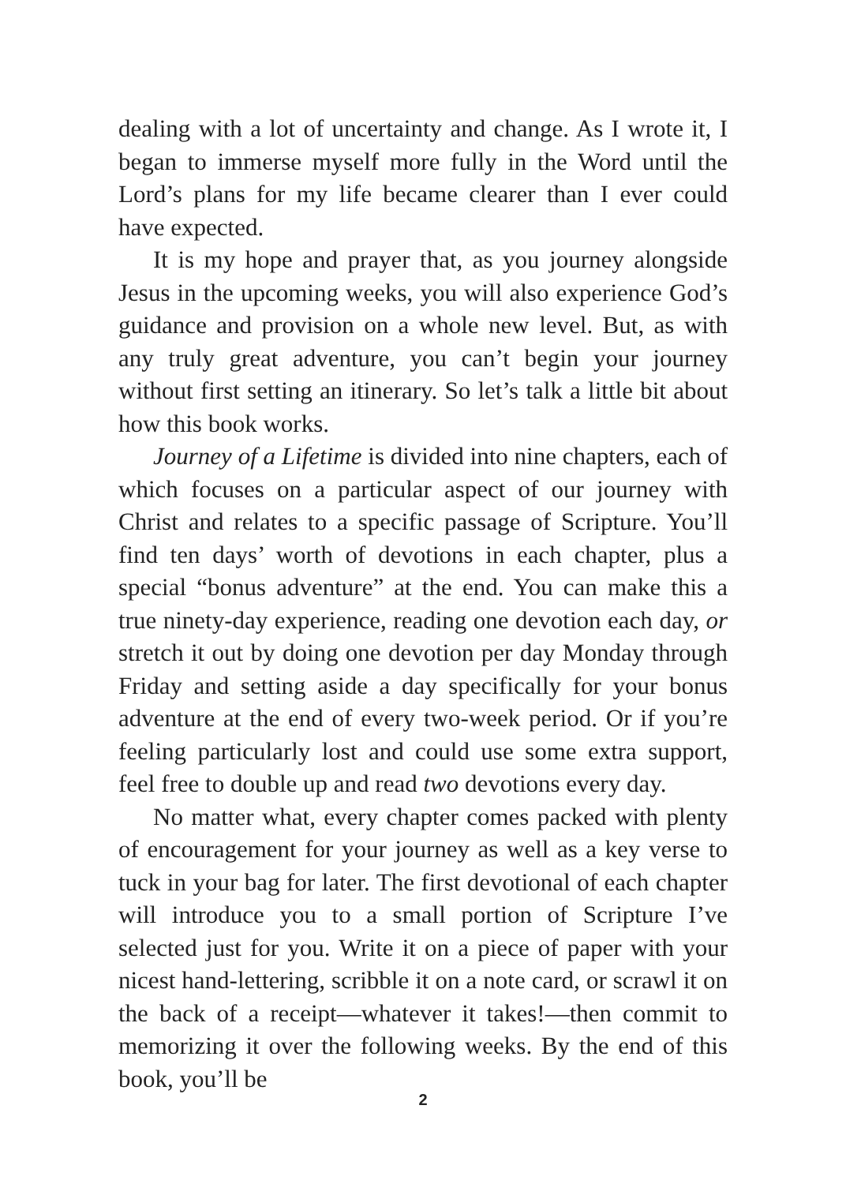dealing with a lot of uncertainty and change. As I wrote it, I began to immerse myself more fully in the Word until the Lord’s plans for my life became clearer than I ever could have expected.
It is my hope and prayer that, as you journey alongside Jesus in the upcoming weeks, you will also experience God’s guidance and provision on a whole new level. But, as with any truly great adventure, you can’t begin your journey without first setting an itinerary. So let’s talk a little bit about how this book works.
Journey of a Lifetime is divided into nine chapters, each of which focuses on a particular aspect of our journey with Christ and relates to a specific passage of Scripture. You’ll find ten days’ worth of devotions in each chapter, plus a special “bonus adventure” at the end. You can make this a true ninety-day experience, reading one devotion each day, or stretch it out by doing one devotion per day Monday through Friday and setting aside a day specifically for your bonus adventure at the end of every two-week period. Or if you’re feeling particularly lost and could use some extra support, feel free to double up and read two devotions every day.
No matter what, every chapter comes packed with plenty of encouragement for your journey as well as a key verse to tuck in your bag for later. The first devotional of each chapter will introduce you to a small portion of Scripture I’ve selected just for you. Write it on a piece of paper with your nicest hand-lettering, scribble it on a note card, or scrawl it on the back of a receipt—whatever it takes!—then commit to memorizing it over the following weeks. By the end of this book, you’ll be
2